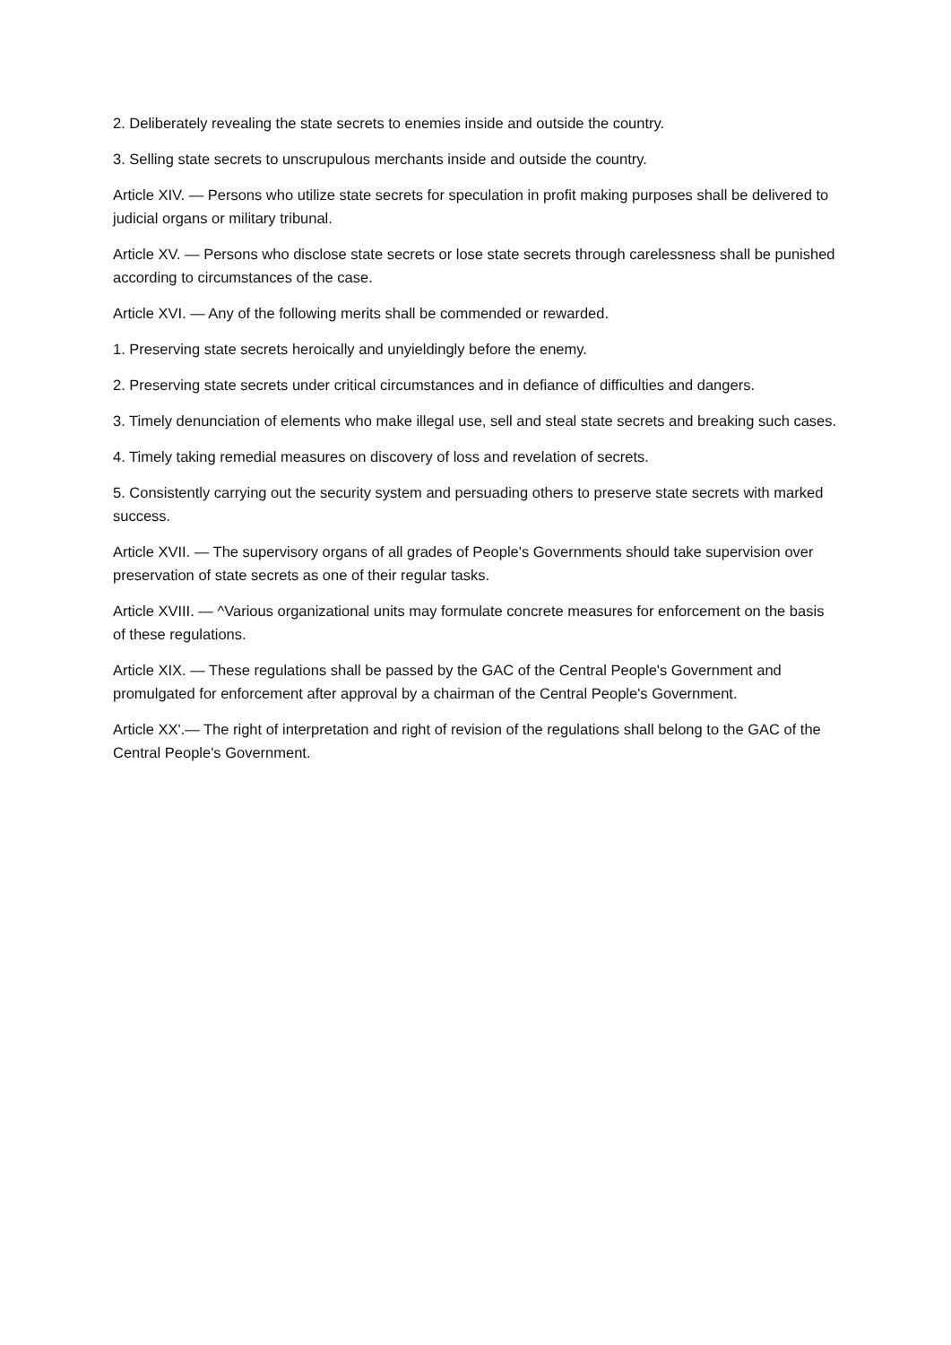2. Deliberately revealing the state secrets to enemies inside and outside the country.
3. Selling state secrets to unscrupulous merchants inside and outside the country.
Article XIV. — Persons who utilize state secrets for speculation in profit making purposes shall be delivered to judicial organs or military tribunal.
Article XV. — Persons who disclose state secrets or lose state secrets through carelessness shall be punished according to circumstances of the case.
Article XVI. — Any of the following merits shall be commended or rewarded.
1. Preserving state secrets heroically and unyieldingly before the enemy.
2. Preserving state secrets under critical circumstances and in defiance of difficulties and dangers.
3. Timely denunciation of elements who make illegal use, sell and steal state secrets and breaking such cases.
4. Timely taking remedial measures on discovery of loss and revelation of secrets.
5. Consistently carrying out the security system and persuading others to preserve state secrets with marked success.
Article XVII. — The supervisory organs of all grades of People's Governments should take supervision over preservation of state secrets as one of their regular tasks.
Article XVIII. — ^Various organizational units may formulate concrete measures for enforcement on the basis of these regulations.
Article XIX. — These regulations shall be passed by the GAC of the Central People's Government and promulgated for enforcement after approval by a chairman of the Central People's Government.
Article XX'.— The right of interpretation and right of revision of the regulations shall belong to the GAC of the Central People's Government.